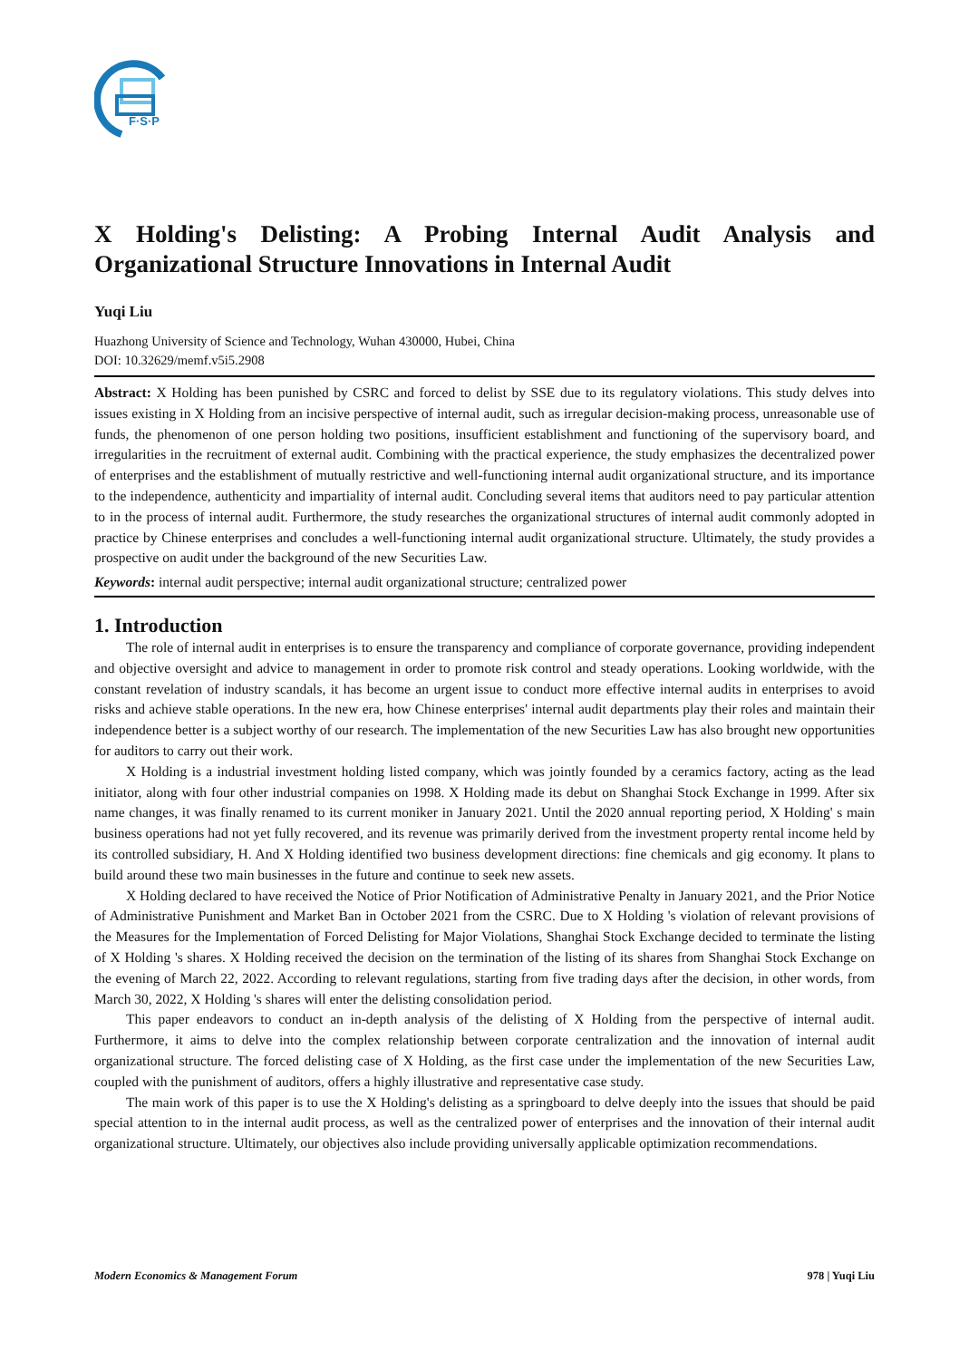F·S·P
X Holding's Delisting: A Probing Internal Audit Analysis and Organizational Structure Innovations in Internal Audit
Yuqi Liu
Huazhong University of Science and Technology, Wuhan 430000, Hubei, China
DOI: 10.32629/memf.v5i5.2908
Abstract: X Holding has been punished by CSRC and forced to delist by SSE due to its regulatory violations. This study delves into issues existing in X Holding from an incisive perspective of internal audit, such as irregular decision-making process, unreasonable use of funds, the phenomenon of one person holding two positions, insufficient establishment and functioning of the supervisory board, and irregularities in the recruitment of external audit. Combining with the practical experience, the study emphasizes the decentralized power of enterprises and the establishment of mutually restrictive and well-functioning internal audit organizational structure, and its importance to the independence, authenticity and impartiality of internal audit. Concluding several items that auditors need to pay particular attention to in the process of internal audit. Furthermore, the study researches the organizational structures of internal audit commonly adopted in practice by Chinese enterprises and concludes a well-functioning internal audit organizational structure. Ultimately, the study provides a prospective on audit under the background of the new Securities Law.
Keywords: internal audit perspective; internal audit organizational structure; centralized power
1. Introduction
The role of internal audit in enterprises is to ensure the transparency and compliance of corporate governance, providing independent and objective oversight and advice to management in order to promote risk control and steady operations. Looking worldwide, with the constant revelation of industry scandals, it has become an urgent issue to conduct more effective internal audits in enterprises to avoid risks and achieve stable operations. In the new era, how Chinese enterprises' internal audit departments play their roles and maintain their independence better is a subject worthy of our research. The implementation of the new Securities Law has also brought new opportunities for auditors to carry out their work.
X Holding is a industrial investment holding listed company, which was jointly founded by a ceramics factory, acting as the lead initiator, along with four other industrial companies on 1998. X Holding made its debut on Shanghai Stock Exchange in 1999. After six name changes, it was finally renamed to its current moniker in January 2021. Until the 2020 annual reporting period, X Holding' s main business operations had not yet fully recovered, and its revenue was primarily derived from the investment property rental income held by its controlled subsidiary, H. And X Holding identified two business development directions: fine chemicals and gig economy. It plans to build around these two main businesses in the future and continue to seek new assets.
X Holding declared to have received the Notice of Prior Notification of Administrative Penalty in January 2021, and the Prior Notice of Administrative Punishment and Market Ban in October 2021 from the CSRC. Due to X Holding 's violation of relevant provisions of the Measures for the Implementation of Forced Delisting for Major Violations, Shanghai Stock Exchange decided to terminate the listing of X Holding 's shares. X Holding received the decision on the termination of the listing of its shares from Shanghai Stock Exchange on the evening of March 22, 2022. According to relevant regulations, starting from five trading days after the decision, in other words, from March 30, 2022, X Holding 's shares will enter the delisting consolidation period.
This paper endeavors to conduct an in-depth analysis of the delisting of X Holding from the perspective of internal audit. Furthermore, it aims to delve into the complex relationship between corporate centralization and the innovation of internal audit organizational structure. The forced delisting case of X Holding, as the first case under the implementation of the new Securities Law, coupled with the punishment of auditors, offers a highly illustrative and representative case study.
The main work of this paper is to use the X Holding's delisting as a springboard to delve deeply into the issues that should be paid special attention to in the internal audit process, as well as the centralized power of enterprises and the innovation of their internal audit organizational structure. Ultimately, our objectives also include providing universally applicable optimization recommendations.
Modern Economics & Management Forum 978 | Yuqi Liu